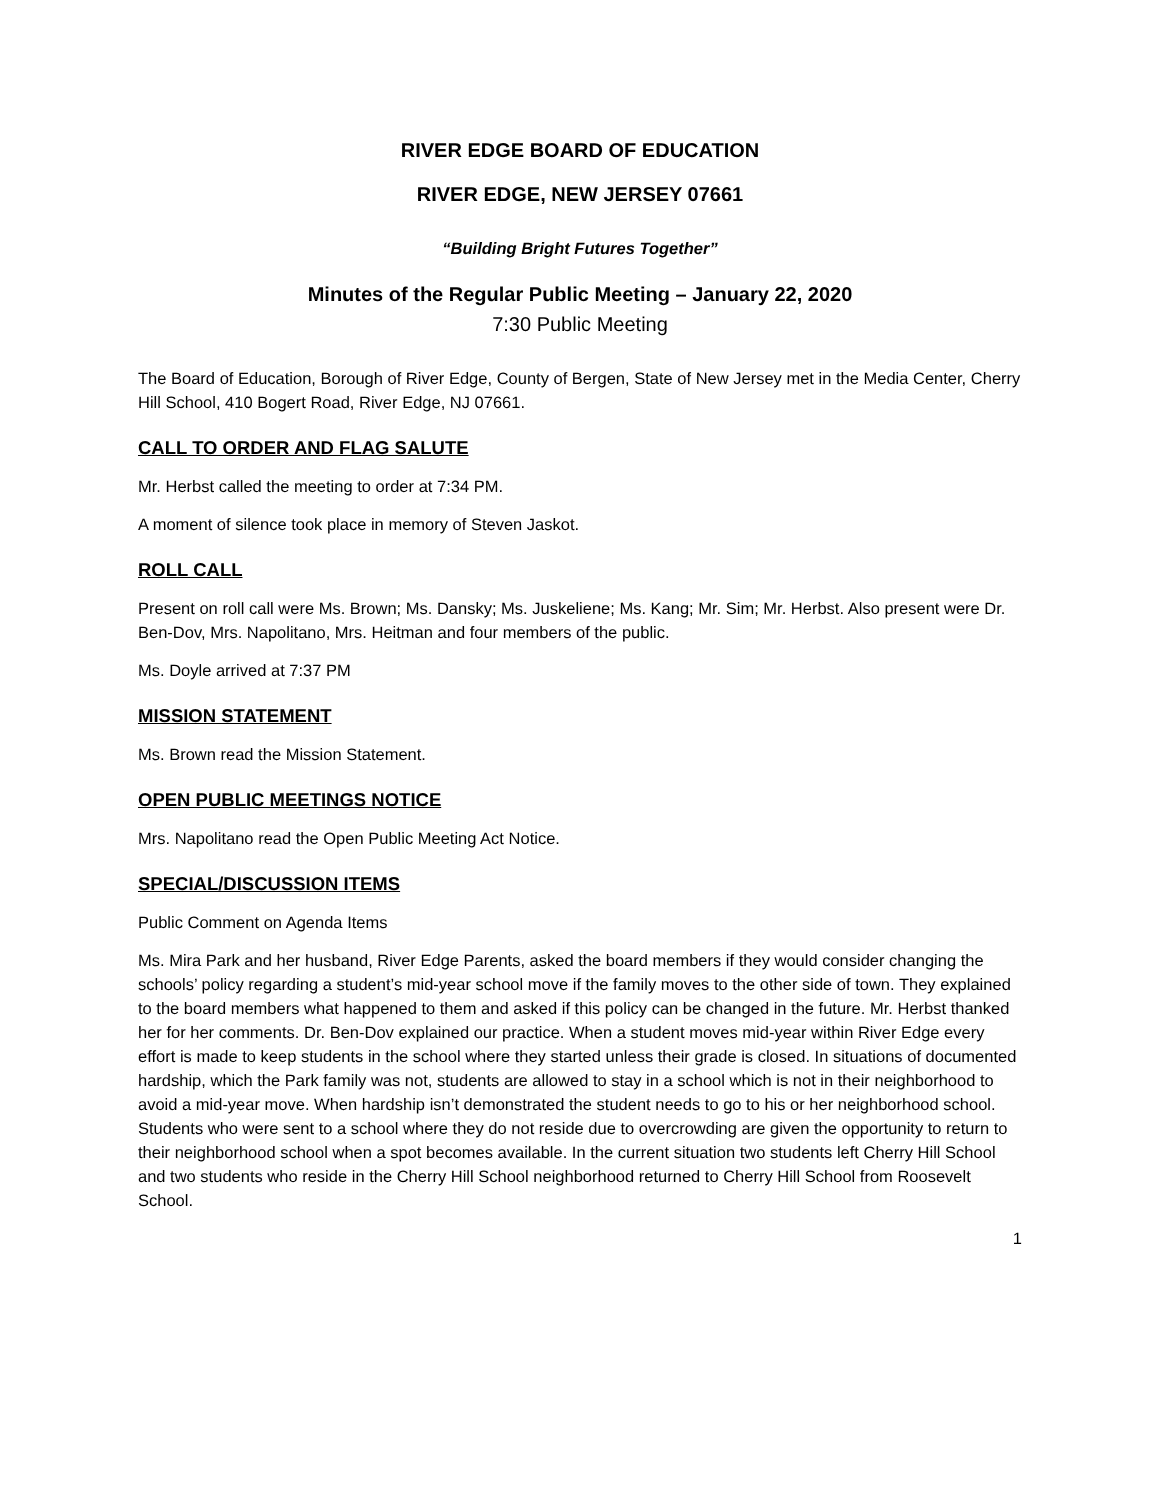RIVER EDGE BOARD OF EDUCATION
RIVER EDGE, NEW JERSEY 07661
“Building Bright Futures Together”
Minutes of the Regular Public Meeting – January 22, 2020
7:30 Public Meeting
The Board of Education, Borough of River Edge, County of Bergen, State of New Jersey met in the Media Center, Cherry Hill School, 410 Bogert Road, River Edge, NJ 07661.
CALL TO ORDER AND FLAG SALUTE
Mr. Herbst called the meeting to order at 7:34 PM.
A moment of silence took place in memory of Steven Jaskot.
ROLL CALL
Present on roll call were Ms. Brown; Ms. Dansky; Ms. Juskeliene; Ms. Kang; Mr. Sim; Mr. Herbst. Also present were Dr. Ben-Dov, Mrs. Napolitano, Mrs. Heitman and four members of the public.
Ms. Doyle arrived at 7:37 PM
MISSION STATEMENT
Ms. Brown read the Mission Statement.
OPEN PUBLIC MEETINGS NOTICE
Mrs. Napolitano read the Open Public Meeting Act Notice.
SPECIAL/DISCUSSION ITEMS
Public Comment on Agenda Items
Ms. Mira Park and her husband, River Edge Parents, asked the board members if they would consider changing the schools’ policy regarding a student’s mid-year school move if the family moves to the other side of town. They explained to the board members what happened to them and asked if this policy can be changed in the future. Mr. Herbst thanked her for her comments. Dr. Ben-Dov explained our practice. When a student moves mid-year within River Edge every effort is made to keep students in the school where they started unless their grade is closed. In situations of documented hardship, which the Park family was not, students are allowed to stay in a school which is not in their neighborhood to avoid a mid-year move. When hardship isn’t demonstrated the student needs to go to his or her neighborhood school. Students who were sent to a school where they do not reside due to overcrowding are given the opportunity to return to their neighborhood school when a spot becomes available. In the current situation two students left Cherry Hill School and two students who reside in the Cherry Hill School neighborhood returned to Cherry Hill School from Roosevelt School.
1